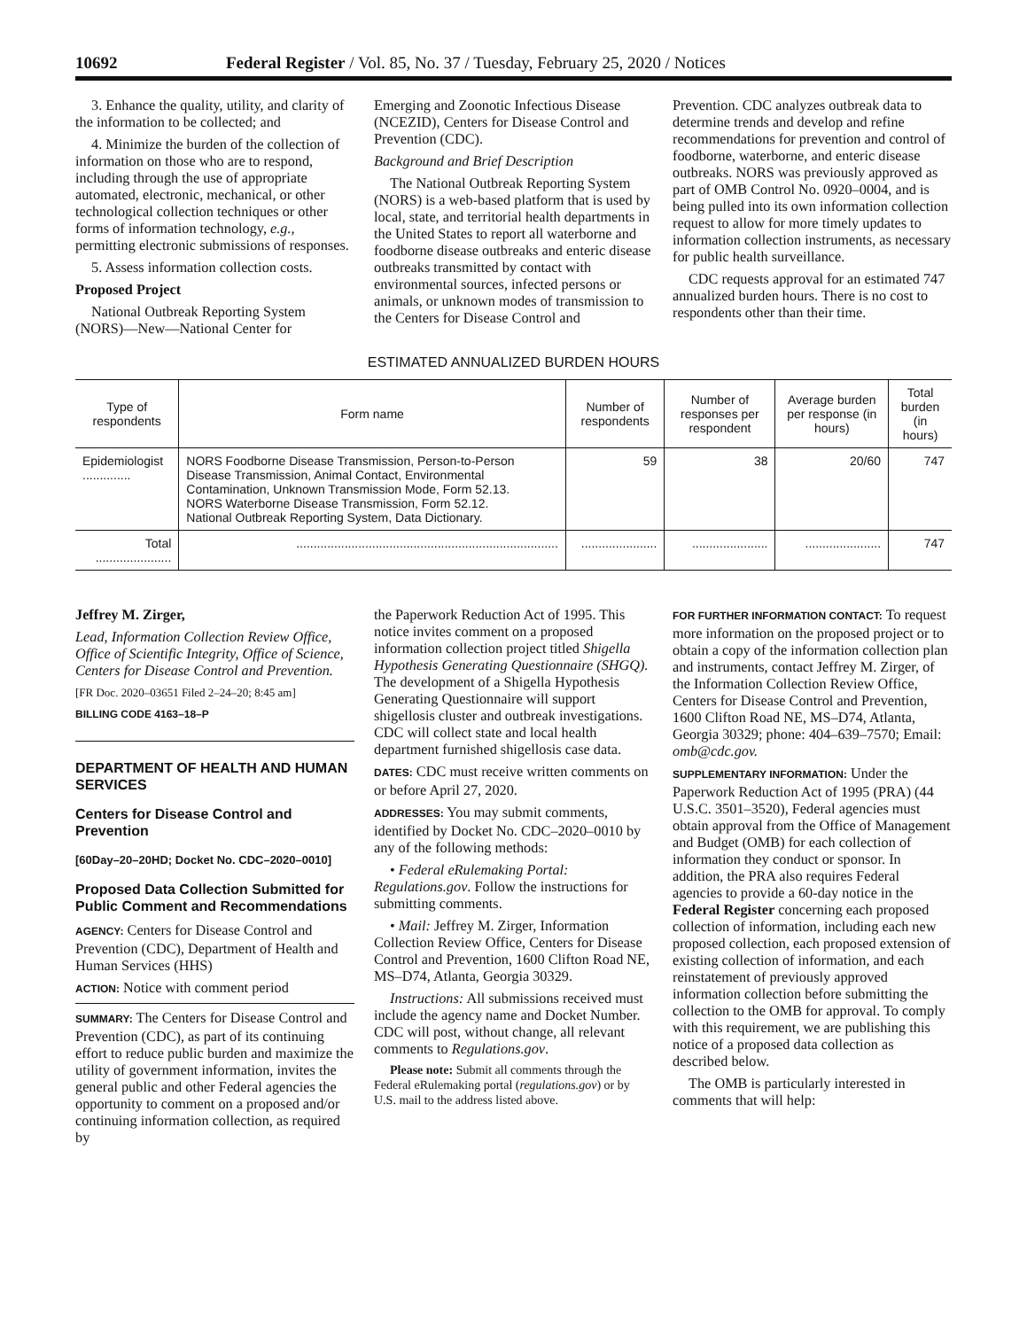10692 Federal Register / Vol. 85, No. 37 / Tuesday, February 25, 2020 / Notices
3. Enhance the quality, utility, and clarity of the information to be collected; and
4. Minimize the burden of the collection of information on those who are to respond, including through the use of appropriate automated, electronic, mechanical, or other technological collection techniques or other forms of information technology, e.g., permitting electronic submissions of responses.
5. Assess information collection costs.
Proposed Project
National Outbreak Reporting System (NORS)—New—National Center for
Emerging and Zoonotic Infectious Disease (NCEZID), Centers for Disease Control and Prevention (CDC).
Background and Brief Description
The National Outbreak Reporting System (NORS) is a web-based platform that is used by local, state, and territorial health departments in the United States to report all waterborne and foodborne disease outbreaks and enteric disease outbreaks transmitted by contact with environmental sources, infected persons or animals, or unknown modes of transmission to the Centers for Disease Control and
Prevention. CDC analyzes outbreak data to determine trends and develop and refine recommendations for prevention and control of foodborne, waterborne, and enteric disease outbreaks. NORS was previously approved as part of OMB Control No. 0920–0004, and is being pulled into its own information collection request to allow for more timely updates to information collection instruments, as necessary for public health surveillance.
CDC requests approval for an estimated 747 annualized burden hours. There is no cost to respondents other than their time.
ESTIMATED ANNUALIZED BURDEN HOURS
| Type of respondents | Form name | Number of respondents | Number of responses per respondent | Average burden per response (in hours) | Total burden (in hours) |
| --- | --- | --- | --- | --- | --- |
| Epidemiologist .............. | NORS Foodborne Disease Transmission, Person-to-Person Disease Transmission, Animal Contact, Environmental Contamination, Unknown Transmission Mode, Form 52.13. NORS Waterborne Disease Transmission, Form 52.12. National Outbreak Reporting System, Data Dictionary. | 59 | 38 | 20/60 | 747 |
| Total ...................... | ............................................................................ | ...................... | ...................... | ...................... | 747 |
Jeffrey M. Zirger,
Lead, Information Collection Review Office, Office of Scientific Integrity, Office of Science, Centers for Disease Control and Prevention.
[FR Doc. 2020–03651 Filed 2–24–20; 8:45 am]
BILLING CODE 4163–18–P
DEPARTMENT OF HEALTH AND HUMAN SERVICES
Centers for Disease Control and Prevention
[60Day–20–20HD; Docket No. CDC–2020–0010]
Proposed Data Collection Submitted for Public Comment and Recommendations
AGENCY: Centers for Disease Control and Prevention (CDC), Department of Health and Human Services (HHS)
ACTION: Notice with comment period
SUMMARY: The Centers for Disease Control and Prevention (CDC), as part of its continuing effort to reduce public burden and maximize the utility of government information, invites the general public and other Federal agencies the opportunity to comment on a proposed and/or continuing information collection, as required by
the Paperwork Reduction Act of 1995. This notice invites comment on a proposed information collection project titled Shigella Hypothesis Generating Questionnaire (SHGQ). The development of a Shigella Hypothesis Generating Questionnaire will support shigellosis cluster and outbreak investigations. CDC will collect state and local health department furnished shigellosis case data.
DATES: CDC must receive written comments on or before April 27, 2020.
ADDRESSES: You may submit comments, identified by Docket No. CDC–2020–0010 by any of the following methods:
• Federal eRulemaking Portal: Regulations.gov. Follow the instructions for submitting comments.
• Mail: Jeffrey M. Zirger, Information Collection Review Office, Centers for Disease Control and Prevention, 1600 Clifton Road NE, MS–D74, Atlanta, Georgia 30329.
Instructions: All submissions received must include the agency name and Docket Number. CDC will post, without change, all relevant comments to Regulations.gov.
Please note: Submit all comments through the Federal eRulemaking portal (regulations.gov) or by U.S. mail to the address listed above.
FOR FURTHER INFORMATION CONTACT: To request more information on the proposed project or to obtain a copy of the information collection plan and instruments, contact Jeffrey M. Zirger, of the Information Collection Review Office, Centers for Disease Control and Prevention, 1600 Clifton Road NE, MS–D74, Atlanta, Georgia 30329; phone: 404–639–7570; Email: omb@cdc.gov.
SUPPLEMENTARY INFORMATION: Under the Paperwork Reduction Act of 1995 (PRA) (44 U.S.C. 3501–3520), Federal agencies must obtain approval from the Office of Management and Budget (OMB) for each collection of information they conduct or sponsor. In addition, the PRA also requires Federal agencies to provide a 60-day notice in the Federal Register concerning each proposed collection of information, including each new proposed collection, each proposed extension of existing collection of information, and each reinstatement of previously approved information collection before submitting the collection to the OMB for approval. To comply with this requirement, we are publishing this notice of a proposed data collection as described below.
The OMB is particularly interested in comments that will help: